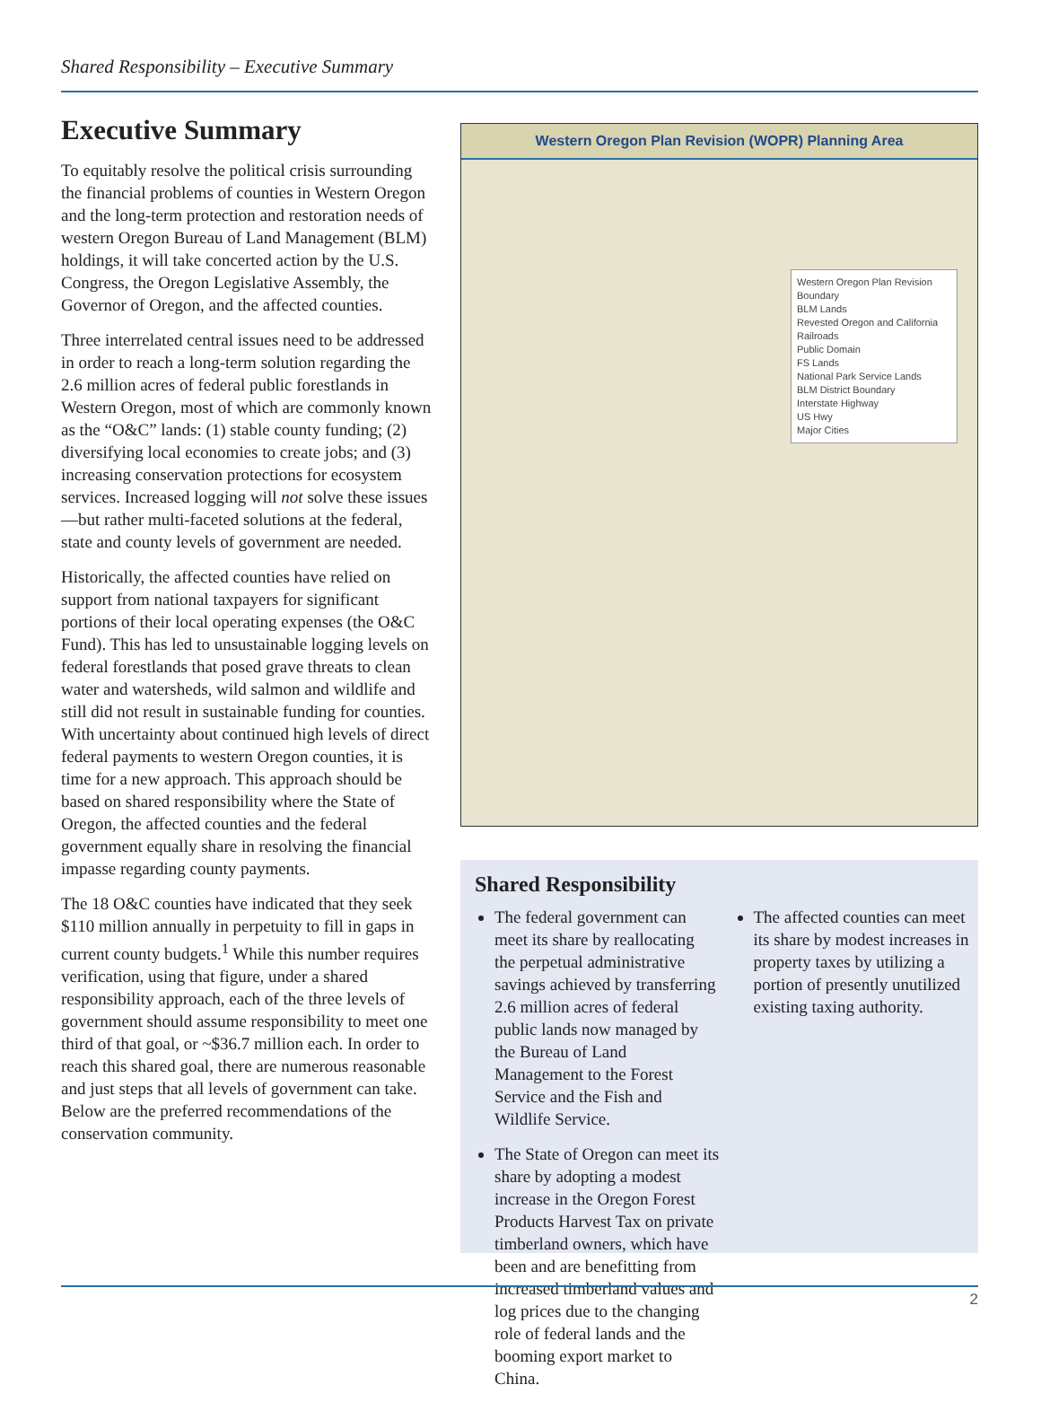Shared Responsibility – Executive Summary
Executive Summary
To equitably resolve the political crisis surrounding the financial problems of counties in Western Oregon and the long-term protection and restoration needs of western Oregon Bureau of Land Management (BLM) holdings, it will take concerted action by the U.S. Congress, the Oregon Legislative Assembly, the Governor of Oregon, and the affected counties.
Three interrelated central issues need to be addressed in order to reach a long-term solution regarding the 2.6 million acres of federal public forestlands in Western Oregon, most of which are commonly known as the “O&C” lands: (1) stable county funding; (2) diversifying local economies to create jobs; and (3) increasing conservation protections for ecosystem services. Increased logging will not solve these issues—but rather multi-faceted solutions at the federal, state and county levels of government are needed.
Historically, the affected counties have relied on support from national taxpayers for significant portions of their local operating expenses (the O&C Fund). This has led to unsustainable logging levels on federal forestlands that posed grave threats to clean water and watersheds, wild salmon and wildlife and still did not result in sustainable funding for counties. With uncertainty about continued high levels of direct federal payments to western Oregon counties, it is time for a new approach. This approach should be based on shared responsibility where the State of Oregon, the affected counties and the federal government equally share in resolving the financial impasse regarding county payments.
The 18 O&C counties have indicated that they seek $110 million annually in perpetuity to fill in gaps in current county budgets.<sup>1</sup> While this number requires verification, using that figure, under a shared responsibility approach, each of the three levels of government should assume responsibility to meet one third of that goal, or ~$36.7 million each. In order to reach this shared goal, there are numerous reasonable and just steps that all levels of government can take. Below are the preferred recommendations of the conservation community.
Western Oregon Plan Revision (WOPR) Planning Area
Western Oregon Plan Revision Boundary
BLM Lands
Revested Oregon and California Railroads
Public Domain
FS Lands
National Park Service Lands
BLM District Boundary
Interstate Highway
US Hwy
Major Cities
Shared Responsibility
The federal government can meet its share by reallocating the perpetual administrative savings achieved by transferring 2.6 million acres of federal public lands now managed by the Bureau of Land Management to the Forest Service and the Fish and Wildlife Service.
The State of Oregon can meet its share by adopting a modest increase in the Oregon Forest Products Harvest Tax on private timberland owners, which have been and are benefitting from increased timberland values and log prices due to the changing role of federal lands and the booming export market to China.
The affected counties can meet its share by modest increases in property taxes by utilizing a portion of presently unutilized existing taxing authority.
2